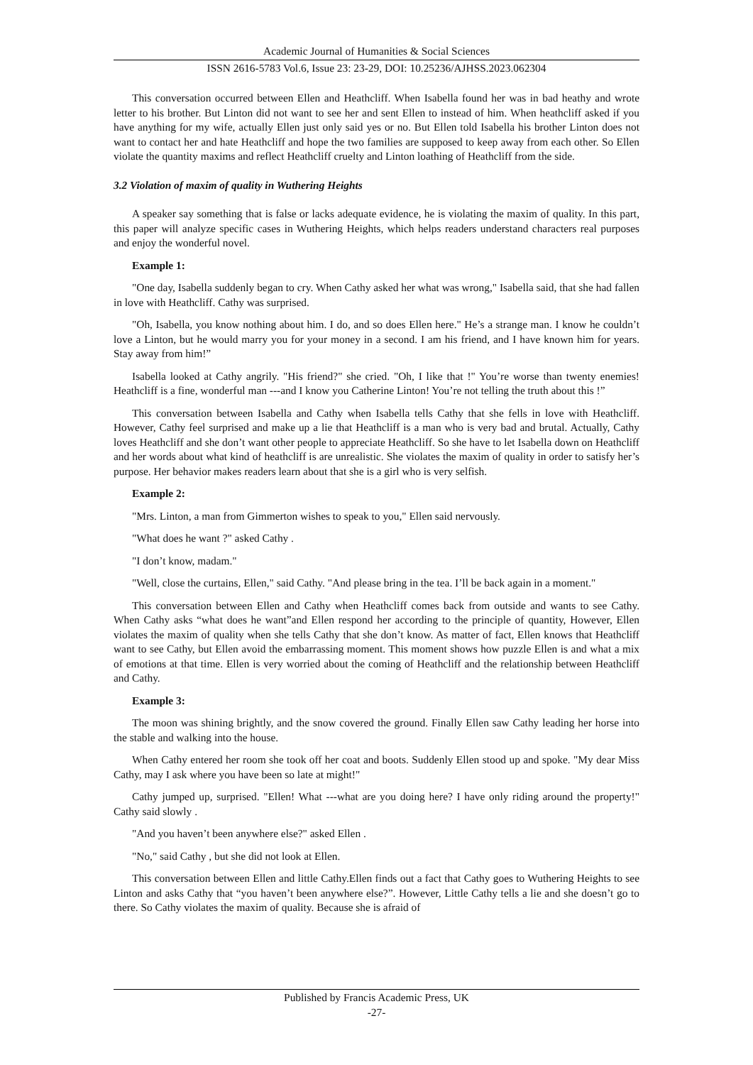Academic Journal of Humanities & Social Sciences
ISSN 2616-5783 Vol.6, Issue 23: 23-29, DOI: 10.25236/AJHSS.2023.062304
This conversation occurred between Ellen and Heathcliff. When Isabella found her was in bad heathy and wrote letter to his brother. But Linton did not want to see her and sent Ellen to instead of him. When heathcliff asked if you have anything for my wife, actually Ellen just only said yes or no. But Ellen told Isabella his brother Linton does not want to contact her and hate Heathcliff and hope the two families are supposed to keep away from each other. So Ellen violate the quantity maxims and reflect Heathcliff cruelty and Linton loathing of Heathcliff from the side.
3.2 Violation of maxim of quality in Wuthering Heights
A speaker say something that is false or lacks adequate evidence, he is violating the maxim of quality. In this part, this paper will analyze specific cases in Wuthering Heights, which helps readers understand characters real purposes and enjoy the wonderful novel.
Example 1:
"One day, Isabella suddenly began to cry. When Cathy asked her what was wrong," Isabella said, that she had fallen in love with Heathcliff. Cathy was surprised.
"Oh, Isabella, you know nothing about him. I do, and so does Ellen here." He’s a strange man. I know he couldn’t love a Linton, but he would marry you for your money in a second. I am his friend, and I have known him for years. Stay away from him!”
Isabella looked at Cathy angrily. "His friend?" she cried. "Oh, I like that !" You’re worse than twenty enemies! Heathcliff is a fine, wonderful man ---and I know you Catherine Linton! You’re not telling the truth about this !”
This conversation between Isabella and Cathy when Isabella tells Cathy that she fells in love with Heathcliff. However, Cathy feel surprised and make up a lie that Heathcliff is a man who is very bad and brutal. Actually, Cathy loves Heathcliff and she don’t want other people to appreciate Heathcliff. So she have to let Isabella down on Heathcliff and her words about what kind of heathcliff is are unrealistic. She violates the maxim of quality in order to satisfy her’s purpose. Her behavior makes readers learn about that she is a girl who is very selfish.
Example 2:
"Mrs. Linton, a man from Gimmerton wishes to speak to you," Ellen said nervously.
"What does he want ?" asked Cathy .
"I don’t know, madam."
"Well, close the curtains, Ellen," said Cathy. "And please bring in the tea. I’ll be back again in a moment."
This conversation between Ellen and Cathy when Heathcliff comes back from outside and wants to see Cathy. When Cathy asks “what does he want”and Ellen respond her according to the principle of quantity, However, Ellen violates the maxim of quality when she tells Cathy that she don’t know. As matter of fact, Ellen knows that Heathcliff want to see Cathy, but Ellen avoid the embarrassing moment. This moment shows how puzzle Ellen is and what a mix of emotions at that time. Ellen is very worried about the coming of Heathcliff and the relationship between Heathcliff and Cathy.
Example 3:
The moon was shining brightly, and the snow covered the ground. Finally Ellen saw Cathy leading her horse into the stable and walking into the house.
When Cathy entered her room she took off her coat and boots. Suddenly Ellen stood up and spoke. "My dear Miss Cathy, may I ask where you have been so late at might!"
Cathy jumped up, surprised. "Ellen! What ---what are you doing here? I have only riding around the property!" Cathy said slowly .
"And you haven’t been anywhere else?" asked Ellen .
"No," said Cathy , but she did not look at Ellen.
This conversation between Ellen and little Cathy.Ellen finds out a fact that Cathy goes to Wuthering Heights to see Linton and asks Cathy that “you haven’t been anywhere else?”. However, Little Cathy tells a lie and she doesn’t go to there. So Cathy violates the maxim of quality. Because she is afraid of
Published by Francis Academic Press, UK
-27-